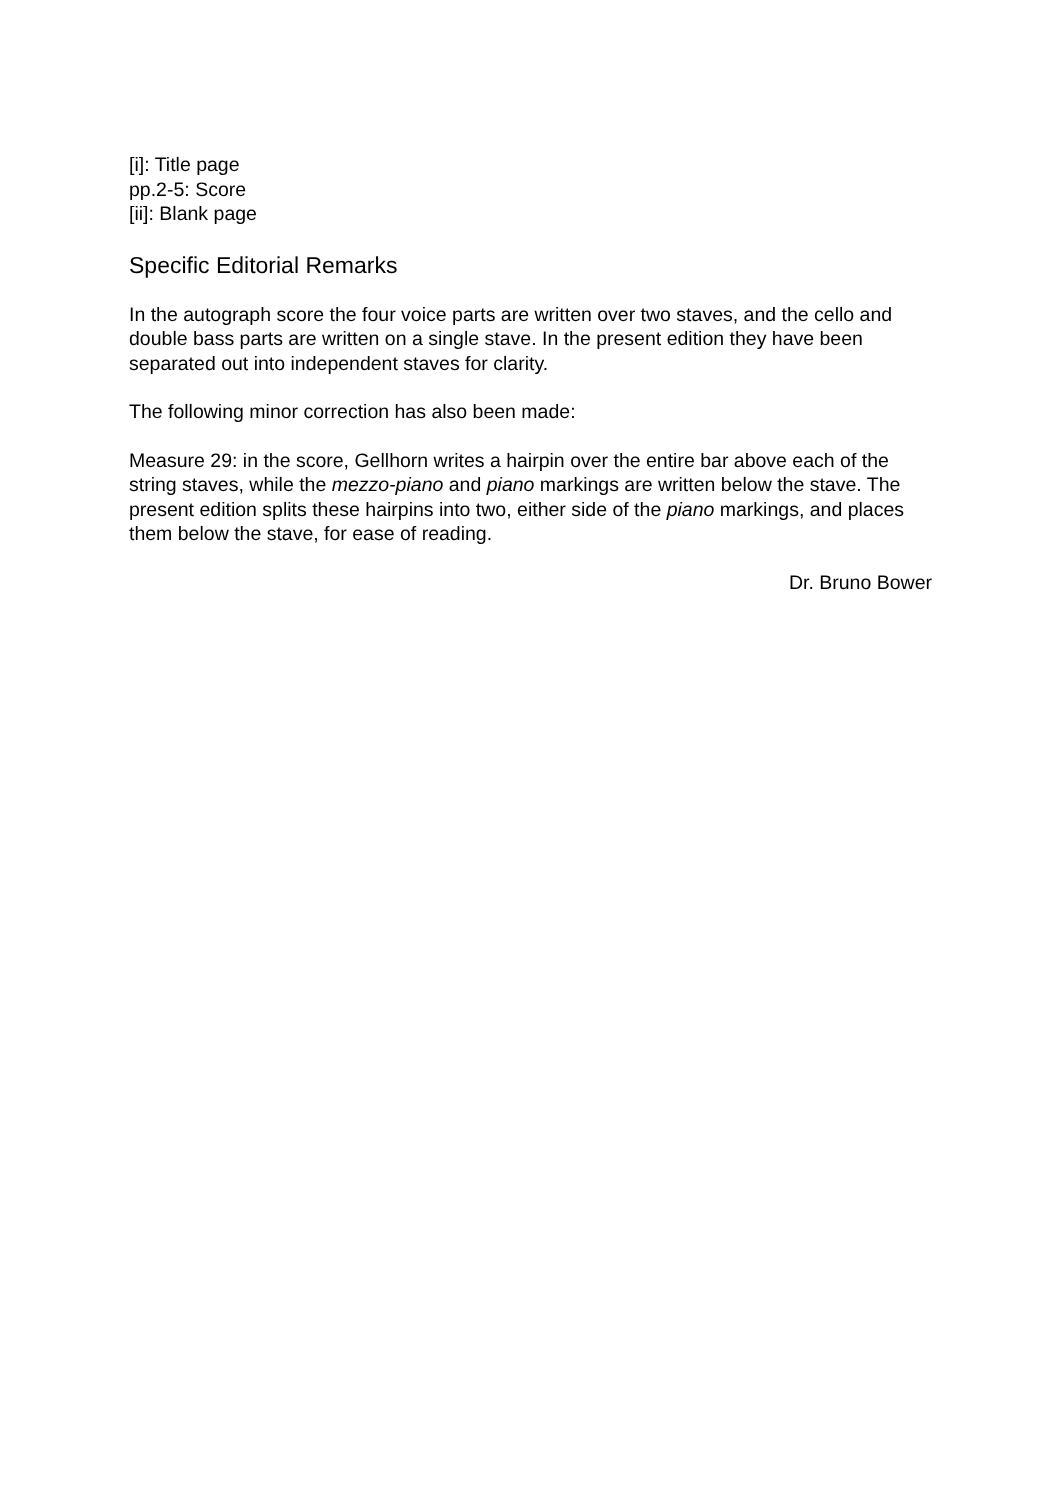[i]: Title page
pp.2-5: Score
[ii]: Blank page
Specific Editorial Remarks
In the autograph score the four voice parts are written over two staves, and the cello and double bass parts are written on a single stave. In the present edition they have been separated out into independent staves for clarity.
The following minor correction has also been made:
Measure 29: in the score, Gellhorn writes a hairpin over the entire bar above each of the string staves, while the mezzo-piano and piano markings are written below the stave. The present edition splits these hairpins into two, either side of the piano markings, and places them below the stave, for ease of reading.
Dr. Bruno Bower